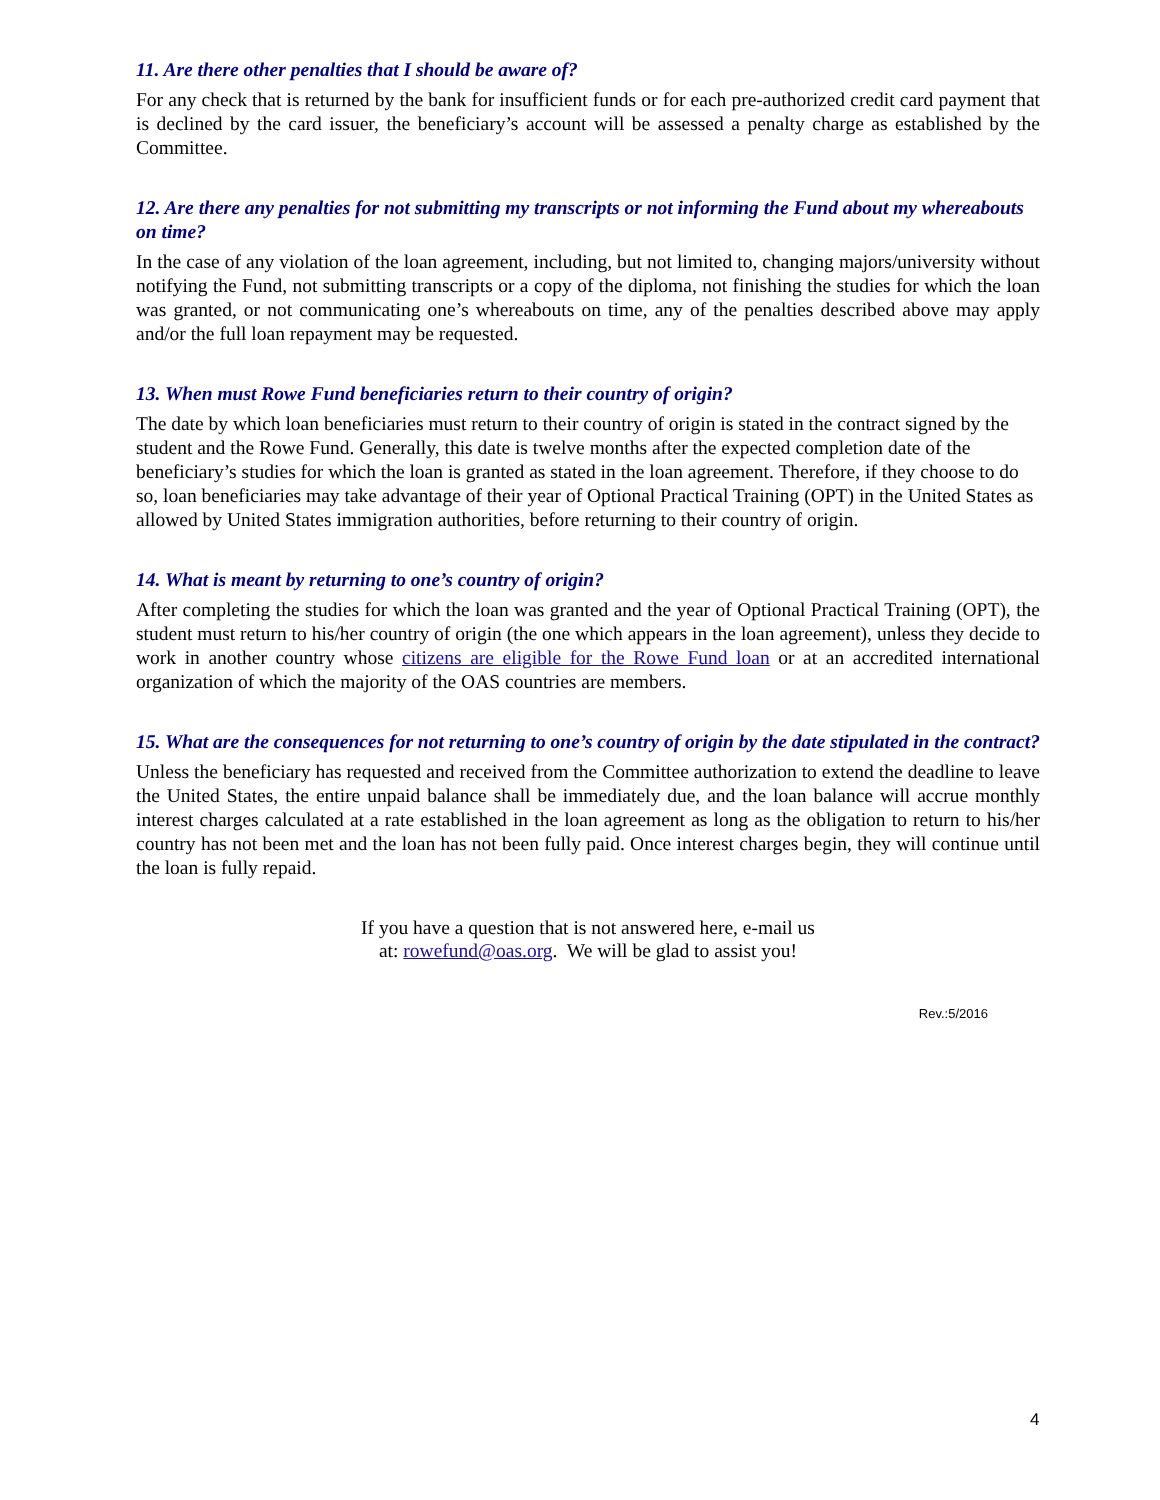11. Are there other penalties that I should be aware of?
For any check that is returned by the bank for insufficient funds or for each pre-authorized credit card payment that is declined by the card issuer, the beneficiary’s account will be assessed a penalty charge as established by the Committee.
12. Are there any penalties for not submitting my transcripts or not informing the Fund about my whereabouts on time?
In the case of any violation of the loan agreement, including, but not limited to, changing majors/university without notifying the Fund, not submitting transcripts or a copy of the diploma, not finishing the studies for which the loan was granted, or not communicating one’s whereabouts on time, any of the penalties described above may apply and/or the full loan repayment may be requested.
13. When must Rowe Fund beneficiaries return to their country of origin?
The date by which loan beneficiaries must return to their country of origin is stated in the contract signed by the student and the Rowe Fund. Generally, this date is twelve months after the expected completion date of the beneficiary’s studies for which the loan is granted as stated in the loan agreement. Therefore, if they choose to do so, loan beneficiaries may take advantage of their year of Optional Practical Training (OPT) in the United States as allowed by United States immigration authorities, before returning to their country of origin.
14. What is meant by returning to one’s country of origin?
After completing the studies for which the loan was granted and the year of Optional Practical Training (OPT), the student must return to his/her country of origin (the one which appears in the loan agreement), unless they decide to work in another country whose citizens are eligible for the Rowe Fund loan or at an accredited international organization of which the majority of the OAS countries are members.
15. What are the consequences for not returning to one’s country of origin by the date stipulated in the contract?
Unless the beneficiary has requested and received from the Committee authorization to extend the deadline to leave the United States, the entire unpaid balance shall be immediately due, and the loan balance will accrue monthly interest charges calculated at a rate established in the loan agreement as long as the obligation to return to his/her country has not been met and the loan has not been fully paid. Once interest charges begin, they will continue until the loan is fully repaid.
If you have a question that is not answered here, e-mail us
at: rowefund@oas.org. We will be glad to assist you!
Rev.:5/2016
4